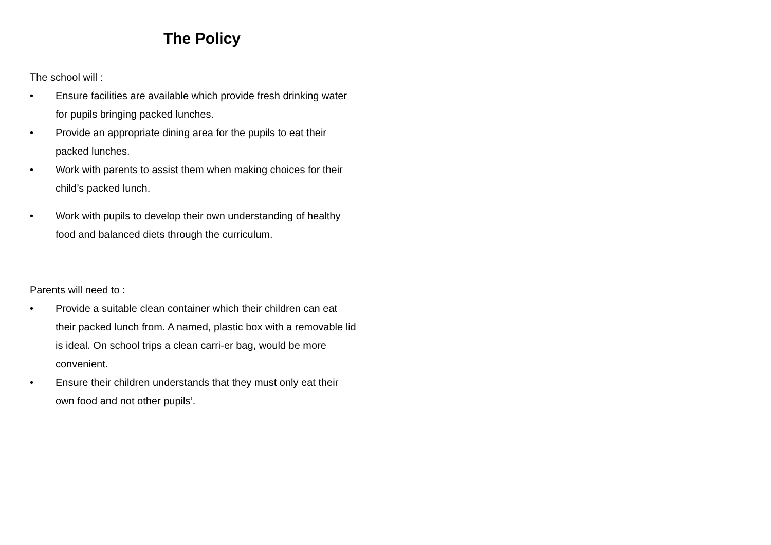The Policy
The school will :
• Ensure facilities are available which provide fresh drinking water for pupils bringing packed lunches.
• Provide an appropriate dining area for the pupils to eat their packed lunches.
• Work with parents to assist them when making choices for their child’s packed lunch.
• Work with pupils to develop their own understanding of healthy food and balanced diets through the curriculum.
Parents will need to :
• Provide a suitable clean container which their children can eat their packed lunch from. A named, plastic box with a removable lid is ideal. On school trips a clean carri-er bag, would be more convenient.
• Ensure their children understands that they must only eat their own food and not other pupils’.